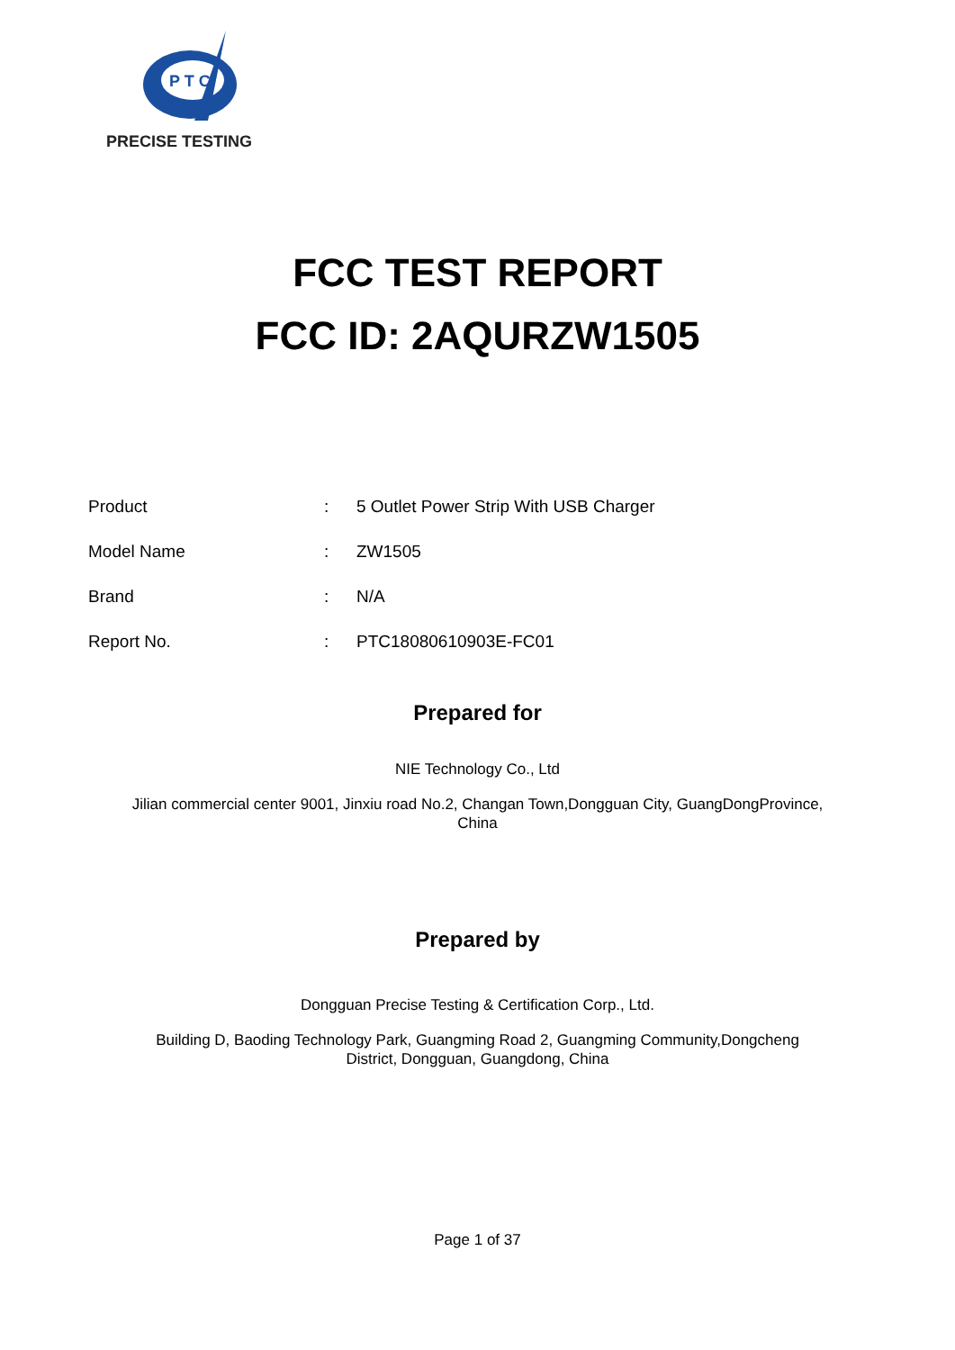P T C
PRECISE TESTING
FCC TEST REPORT
FCC ID: 2AQURZW1505
| Product | : | 5 Outlet Power Strip With USB Charger |
| Model Name | : | ZW1505 |
| Brand | : | N/A |
| Report No. | : | PTC18080610903E-FC01 |
Prepared for
NIE Technology Co., Ltd
Jilian commercial center 9001, Jinxiu road No.2, Changan Town,Dongguan City, GuangDongProvince,
China
Prepared by
Dongguan Precise Testing & Certification Corp., Ltd.
Building D, Baoding Technology Park, Guangming Road 2, Guangming Community,Dongcheng
District, Dongguan, Guangdong, China
Page 1 of 37